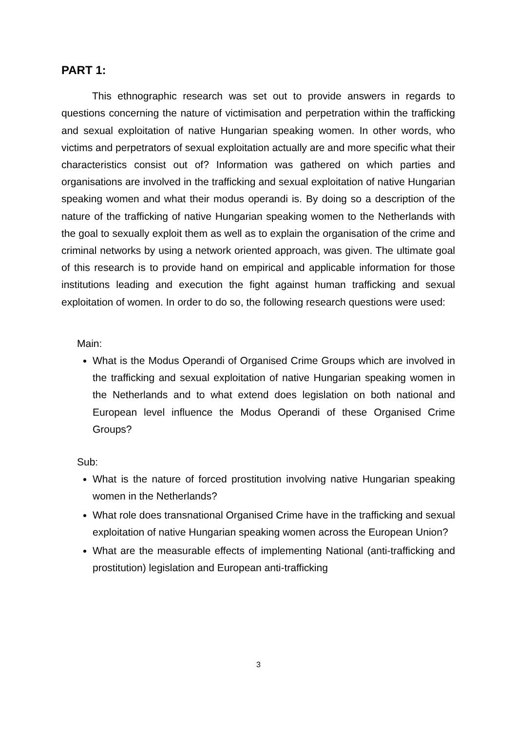PART 1:
This ethnographic research was set out to provide answers in regards to questions concerning the nature of victimisation and perpetration within the trafficking and sexual exploitation of native Hungarian speaking women. In other words, who victims and perpetrators of sexual exploitation actually are and more specific what their characteristics consist out of? Information was gathered on which parties and organisations are involved in the trafficking and sexual exploitation of native Hungarian speaking women and what their modus operandi is. By doing so a description of the nature of the trafficking of native Hungarian speaking women to the Netherlands with the goal to sexually exploit them as well as to explain the organisation of the crime and criminal networks by using a network oriented approach, was given. The ultimate goal of this research is to provide hand on empirical and applicable information for those institutions leading and execution the fight against human trafficking and sexual exploitation of women. In order to do so, the following research questions were used:
Main:
What is the Modus Operandi of Organised Crime Groups which are involved in the trafficking and sexual exploitation of native Hungarian speaking women in the Netherlands and to what extend does legislation on both national and European level influence the Modus Operandi of these Organised Crime Groups?
Sub:
What is the nature of forced prostitution involving native Hungarian speaking women in the Netherlands?
What role does transnational Organised Crime have in the trafficking and sexual exploitation of native Hungarian speaking women across the European Union?
What are the measurable effects of implementing National (anti-trafficking and prostitution) legislation and European anti-trafficking
3